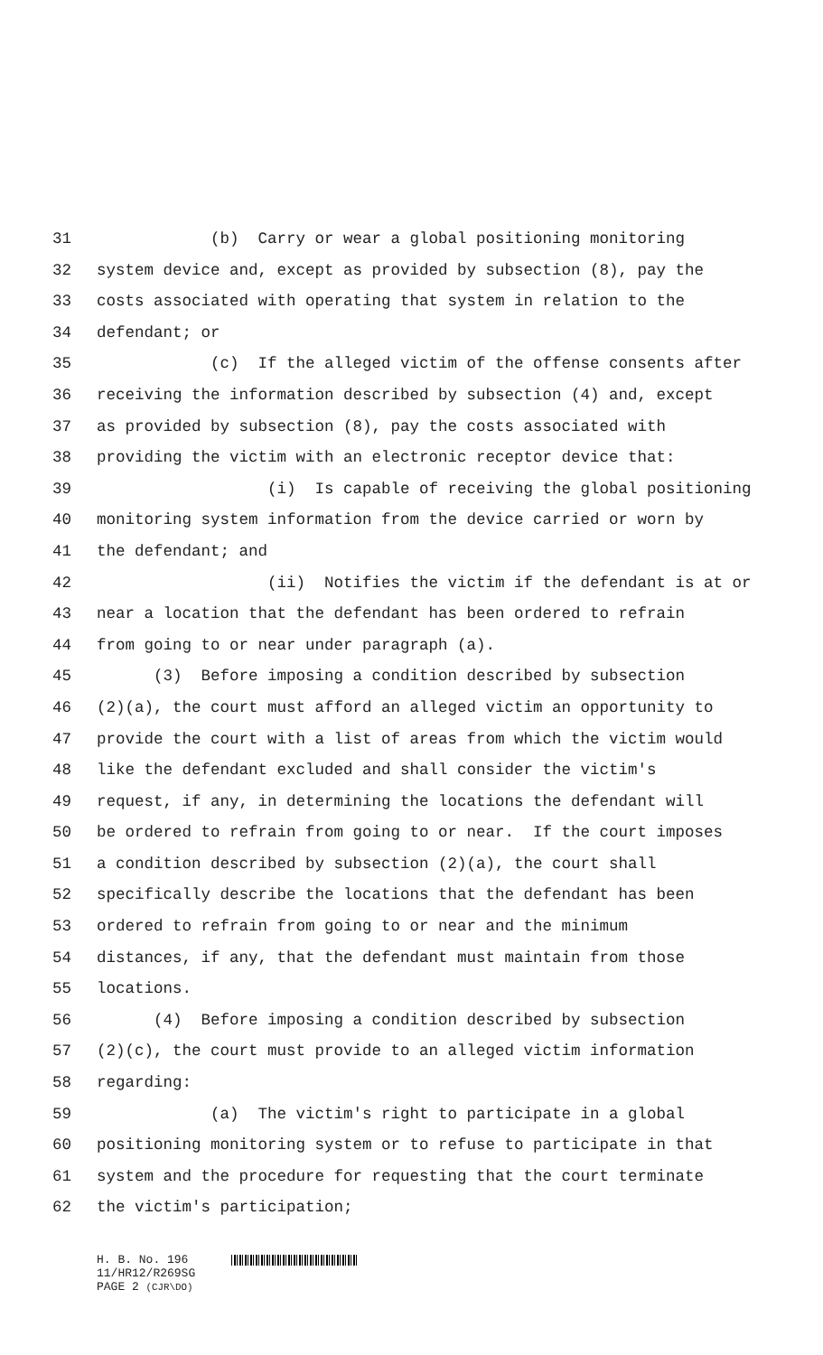31 (b) Carry or wear a global positioning monitoring
32 system device and, except as provided by subsection (8), pay the
33 costs associated with operating that system in relation to the
34 defendant; or
35 (c) If the alleged victim of the offense consents after
36 receiving the information described by subsection (4) and, except
37 as provided by subsection (8), pay the costs associated with
38 providing the victim with an electronic receptor device that:
39 (i) Is capable of receiving the global positioning
40 monitoring system information from the device carried or worn by
41 the defendant; and
42 (ii) Notifies the victim if the defendant is at or
43 near a location that the defendant has been ordered to refrain
44 from going to or near under paragraph (a).
45 (3) Before imposing a condition described by subsection
46 (2)(a), the court must afford an alleged victim an opportunity to
47 provide the court with a list of areas from which the victim would
48 like the defendant excluded and shall consider the victim's
49 request, if any, in determining the locations the defendant will
50 be ordered to refrain from going to or near. If the court imposes
51 a condition described by subsection (2)(a), the court shall
52 specifically describe the locations that the defendant has been
53 ordered to refrain from going to or near and the minimum
54 distances, if any, that the defendant must maintain from those
55 locations.
56 (4) Before imposing a condition described by subsection
57 (2)(c), the court must provide to an alleged victim information
58 regarding:
59 (a) The victim's right to participate in a global
60 positioning monitoring system or to refuse to participate in that
61 system and the procedure for requesting that the court terminate
62 the victim's participation;
H. B. No. 196
11/HR12/R269SG
PAGE 2 (CJR\DO)